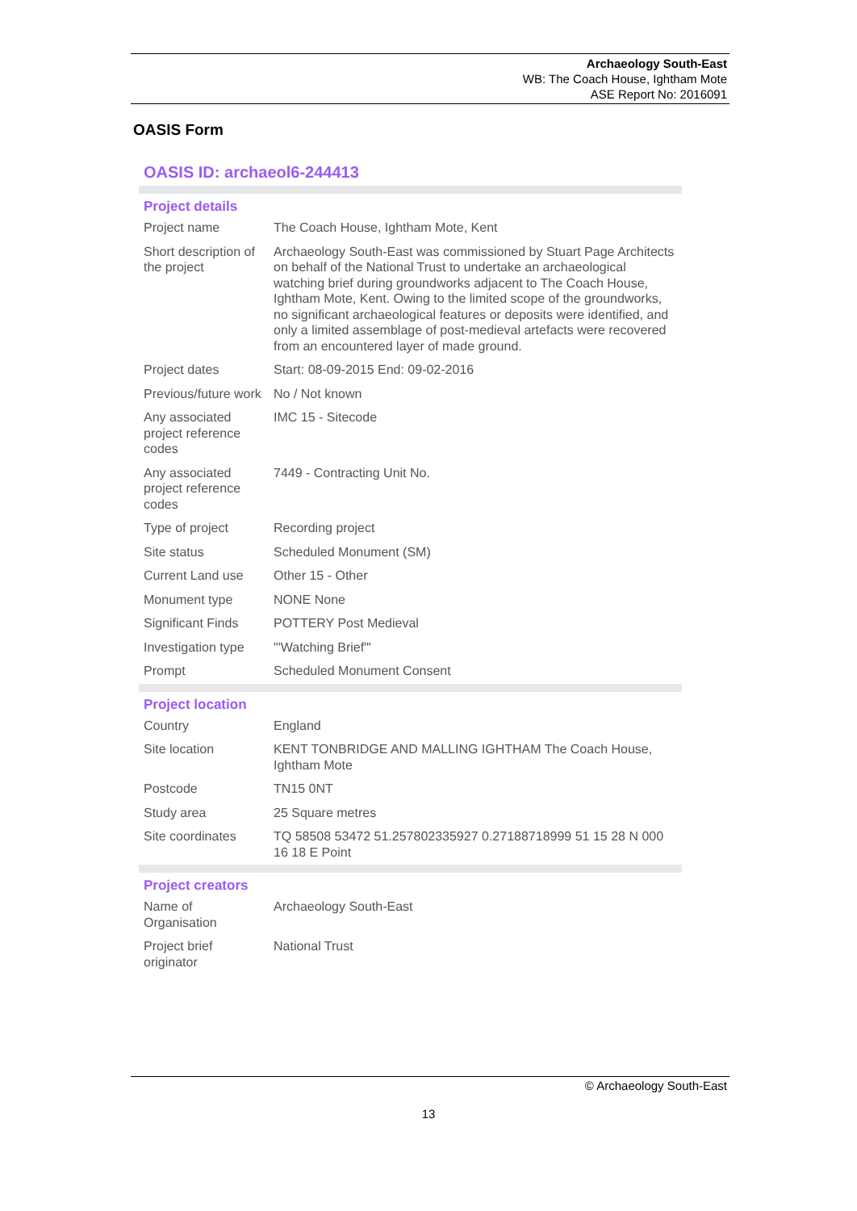Archaeology South-East
WB: The Coach House, Ightham Mote
ASE Report No: 2016091
OASIS Form
OASIS ID: archaeol6-244413
| Project details | |
| --- | --- |
| Project name | The Coach House, Ightham Mote, Kent |
| Short description of the project | Archaeology South-East was commissioned by Stuart Page Architects on behalf of the National Trust to undertake an archaeological watching brief during groundworks adjacent to The Coach House, Ightham Mote, Kent. Owing to the limited scope of the groundworks, no significant archaeological features or deposits were identified, and only a limited assemblage of post-medieval artefacts were recovered from an encountered layer of made ground. |
| Project dates | Start: 08-09-2015 End: 09-02-2016 |
| Previous/future work | No / Not known |
| Any associated project reference codes | IMC 15 - Sitecode |
| Any associated project reference codes | 7449 - Contracting Unit No. |
| Type of project | Recording project |
| Site status | Scheduled Monument (SM) |
| Current Land use | Other 15 - Other |
| Monument type | NONE None |
| Significant Finds | POTTERY Post Medieval |
| Investigation type | "'Watching Brief"' |
| Prompt | Scheduled Monument Consent |
| Project location | |
| Country | England |
| Site location | KENT TONBRIDGE AND MALLING IGHTHAM The Coach House, Ightham Mote |
| Postcode | TN15 0NT |
| Study area | 25 Square metres |
| Site coordinates | TQ 58508 53472 51.257802335927 0.27188718999 51 15 28 N 000 16 18 E Point |
| Project creators | |
| Name of Organisation | Archaeology South-East |
| Project brief originator | National Trust |
© Archaeology South-East
13